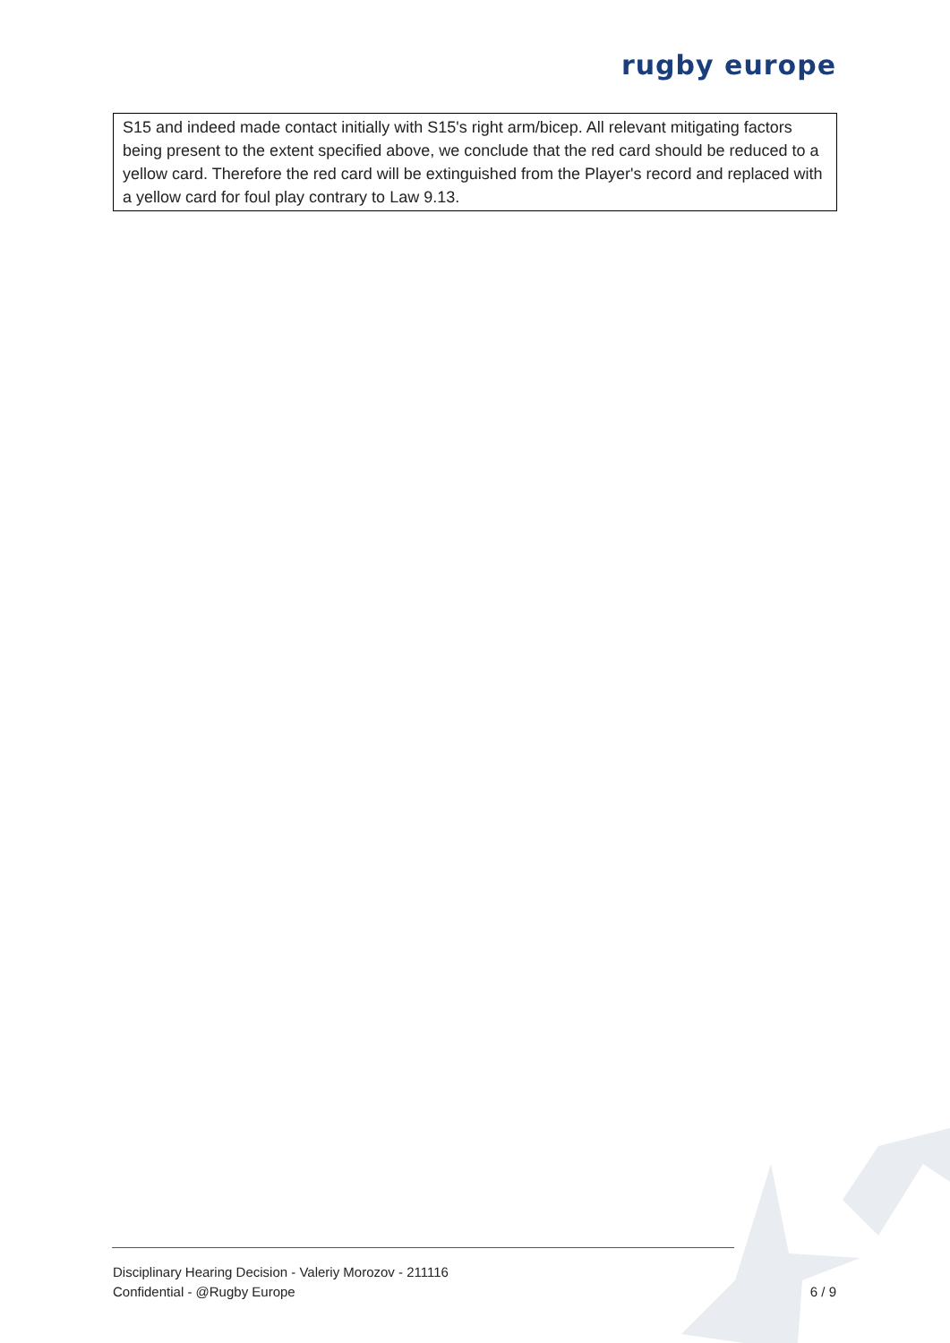rugby europe
S15 and indeed made contact initially with S15's right arm/bicep. All relevant mitigating factors being present to the extent specified above, we conclude that the red card should be reduced to a yellow card. Therefore the red card will be extinguished from the Player's record and replaced with a yellow card for foul play contrary to Law 9.13.
Disciplinary Hearing Decision - Valeriy Morozov - 211116
Confidential - @Rugby Europe
6 / 9